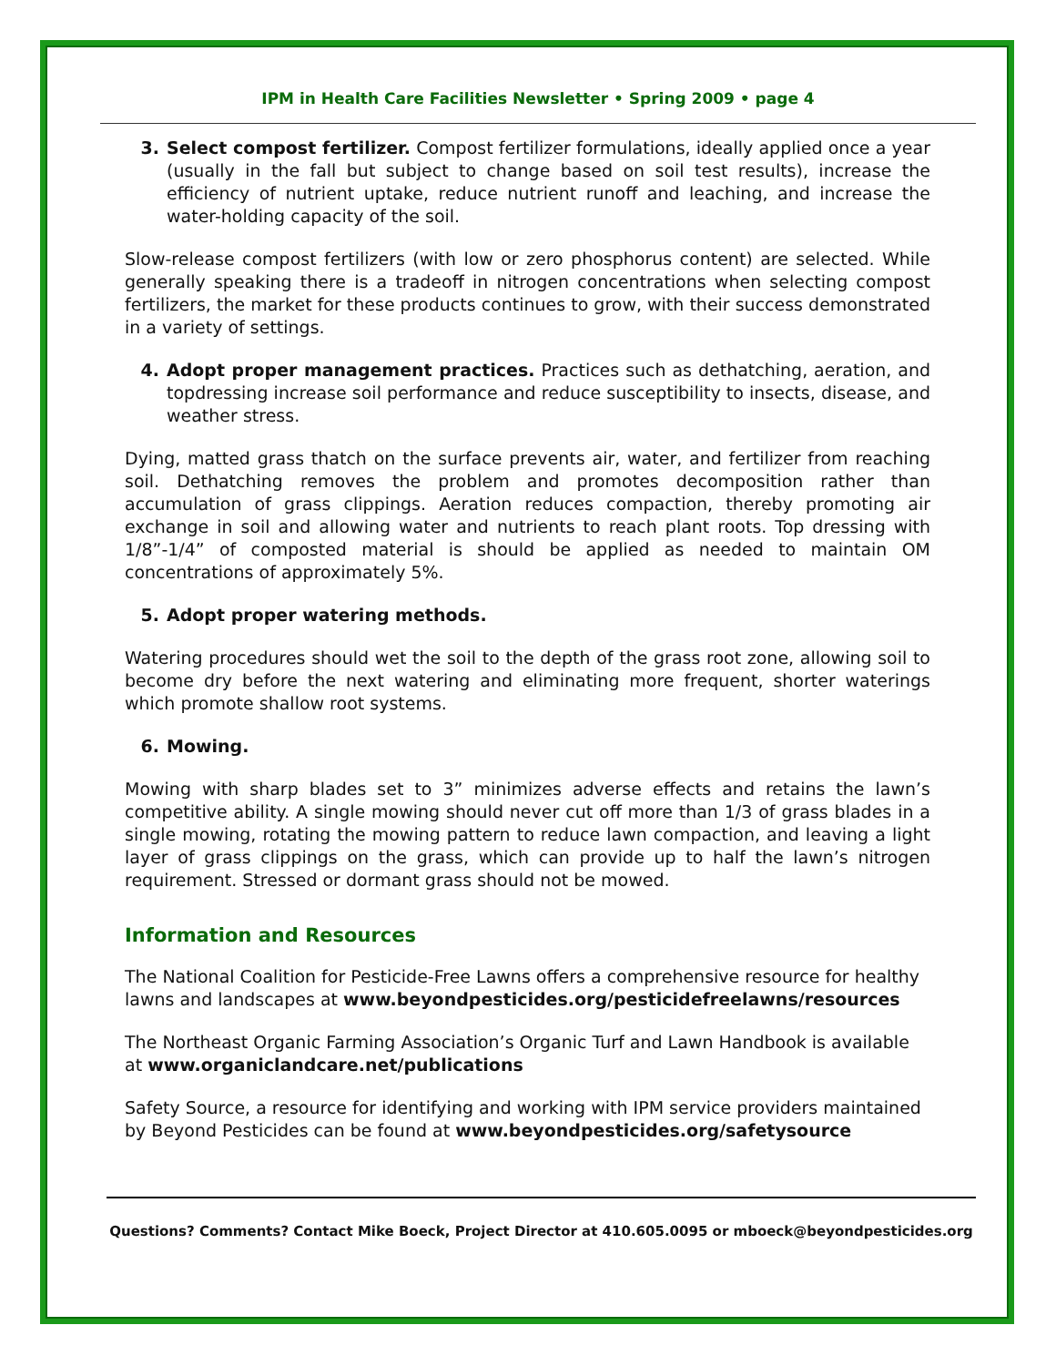IPM in Health Care Facilities Newsletter • Spring 2009 • page 4
3. Select compost fertilizer. Compost fertilizer formulations, ideally applied once a year (usually in the fall but subject to change based on soil test results), increase the efficiency of nutrient uptake, reduce nutrient runoff and leaching, and increase the water-holding capacity of the soil.
Slow-release compost fertilizers (with low or zero phosphorus content) are selected. While generally speaking there is a tradeoff in nitrogen concentrations when selecting compost fertilizers, the market for these products continues to grow, with their success demonstrated in a variety of settings.
4. Adopt proper management practices. Practices such as dethatching, aeration, and topdressing increase soil performance and reduce susceptibility to insects, disease, and weather stress.
Dying, matted grass thatch on the surface prevents air, water, and fertilizer from reaching soil. Dethatching removes the problem and promotes decomposition rather than accumulation of grass clippings. Aeration reduces compaction, thereby promoting air exchange in soil and allowing water and nutrients to reach plant roots. Top dressing with 1/8”-1/4” of composted material is should be applied as needed to maintain OM concentrations of approximately 5%.
5. Adopt proper watering methods.
Watering procedures should wet the soil to the depth of the grass root zone, allowing soil to become dry before the next watering and eliminating more frequent, shorter waterings which promote shallow root systems.
6. Mowing.
Mowing with sharp blades set to 3” minimizes adverse effects and retains the lawn’s competitive ability. A single mowing should never cut off more than 1/3 of grass blades in a single mowing, rotating the mowing pattern to reduce lawn compaction, and leaving a light layer of grass clippings on the grass, which can provide up to half the lawn’s nitrogen requirement. Stressed or dormant grass should not be mowed.
Information and Resources
The National Coalition for Pesticide-Free Lawns offers a comprehensive resource for healthy lawns and landscapes at www.beyondpesticides.org/pesticidefreelawns/resources
The Northeast Organic Farming Association’s Organic Turf and Lawn Handbook is available at www.organiclandcare.net/publications
Safety Source, a resource for identifying and working with IPM service providers maintained by Beyond Pesticides can be found at www.beyondpesticides.org/safetysource
Questions? Comments? Contact Mike Boeck, Project Director at 410.605.0095 or mboeck@beyondpesticides.org